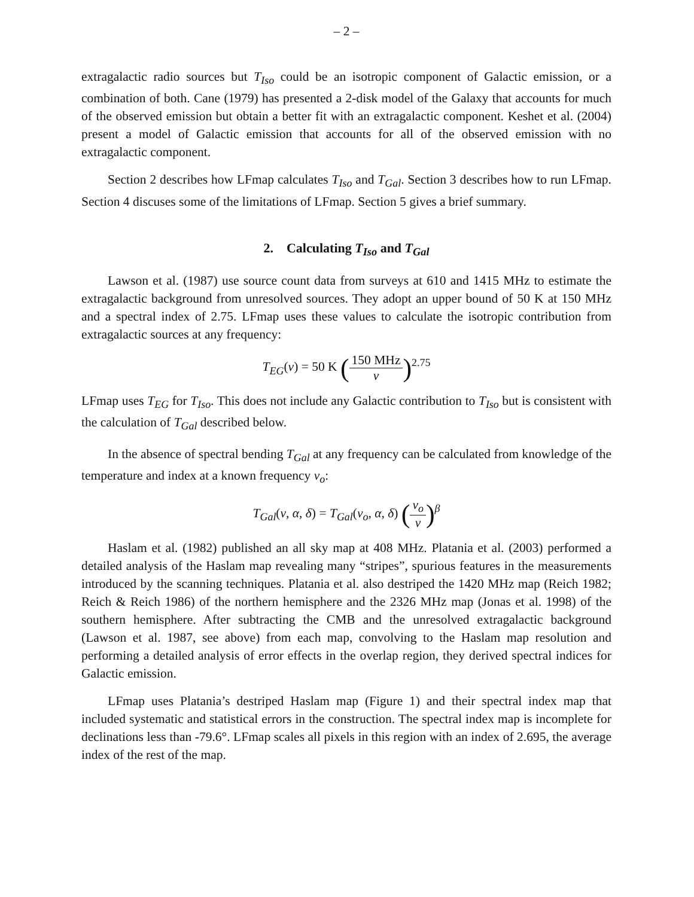– 2 –
extragalactic radio sources but T<sub>Iso</sub> could be an isotropic component of Galactic emission, or a combination of both. Cane (1979) has presented a 2-disk model of the Galaxy that accounts for much of the observed emission but obtain a better fit with an extragalactic component. Keshet et al. (2004) present a model of Galactic emission that accounts for all of the observed emission with no extragalactic component.
Section 2 describes how LFmap calculates T<sub>Iso</sub> and T<sub>Gal</sub>. Section 3 describes how to run LFmap. Section 4 discuses some of the limitations of LFmap. Section 5 gives a brief summary.
2. Calculating T<sub>Iso</sub> and T<sub>Gal</sub>
Lawson et al. (1987) use source count data from surveys at 610 and 1415 MHz to estimate the extragalactic background from unresolved sources. They adopt an upper bound of 50 K at 150 MHz and a spectral index of 2.75. LFmap uses these values to calculate the isotropic contribution from extragalactic sources at any frequency:
T<sub>EG</sub>(ν) = 50 K (150 MHz ν)<sup>2.75</sup>
LFmap uses T<sub>EG</sub> for T<sub>Iso</sub>. This does not include any Galactic contribution to T<sub>Iso</sub> but is consistent with the calculation of T<sub>Gal</sub> described below.
In the absence of spectral bending T<sub>Gal</sub> at any frequency can be calculated from knowledge of the temperature and index at a known frequency ν<sub>o</sub>:
T<sub>Gal</sub>(ν, α, δ) = T<sub>Gal</sub>(ν<sub>o</sub>, α, δ) (ν<sub>o</sub> ν)<sup>β</sup>
Haslam et al. (1982) published an all sky map at 408 MHz. Platania et al. (2003) performed a detailed analysis of the Haslam map revealing many “stripes”, spurious features in the measurements introduced by the scanning techniques. Platania et al. also destriped the 1420 MHz map (Reich 1982; Reich & Reich 1986) of the northern hemisphere and the 2326 MHz map (Jonas et al. 1998) of the southern hemisphere. After subtracting the CMB and the unresolved extragalactic background (Lawson et al. 1987, see above) from each map, convolving to the Haslam map resolution and performing a detailed analysis of error effects in the overlap region, they derived spectral indices for Galactic emission.
LFmap uses Platania’s destriped Haslam map (Figure 1) and their spectral index map that included systematic and statistical errors in the construction. The spectral index map is incomplete for declinations less than -79.6°. LFmap scales all pixels in this region with an index of 2.695, the average index of the rest of the map.